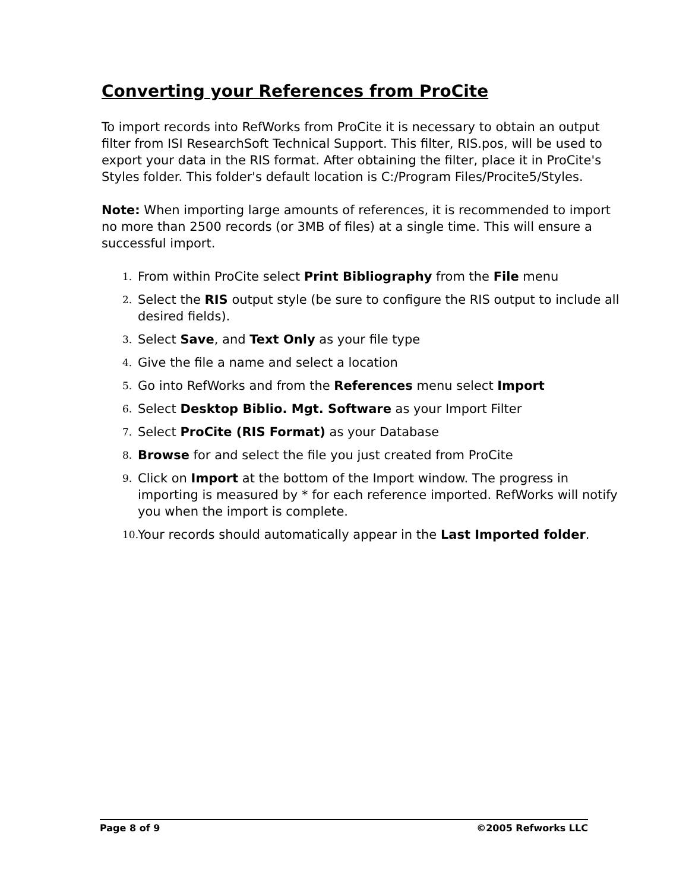Converting your References from ProCite
To import records into RefWorks from ProCite it is necessary to obtain an output filter from ISI ResearchSoft Technical Support. This filter, RIS.pos, will be used to export your data in the RIS format. After obtaining the filter, place it in ProCite's Styles folder. This folder's default location is C:/Program Files/Procite5/Styles.
Note: When importing large amounts of references, it is recommended to import no more than 2500 records (or 3MB of files) at a single time. This will ensure a successful import.
1. From within ProCite select Print Bibliography from the File menu
2. Select the RIS output style (be sure to configure the RIS output to include all desired fields).
3. Select Save, and Text Only as your file type
4. Give the file a name and select a location
5. Go into RefWorks and from the References menu select Import
6. Select Desktop Biblio. Mgt. Software as your Import Filter
7. Select ProCite (RIS Format) as your Database
8. Browse for and select the file you just created from ProCite
9. Click on Import at the bottom of the Import window. The progress in importing is measured by * for each reference imported. RefWorks will notify you when the import is complete.
10. Your records should automatically appear in the Last Imported folder.
Page 8 of 9 ©2005 Refworks LLC